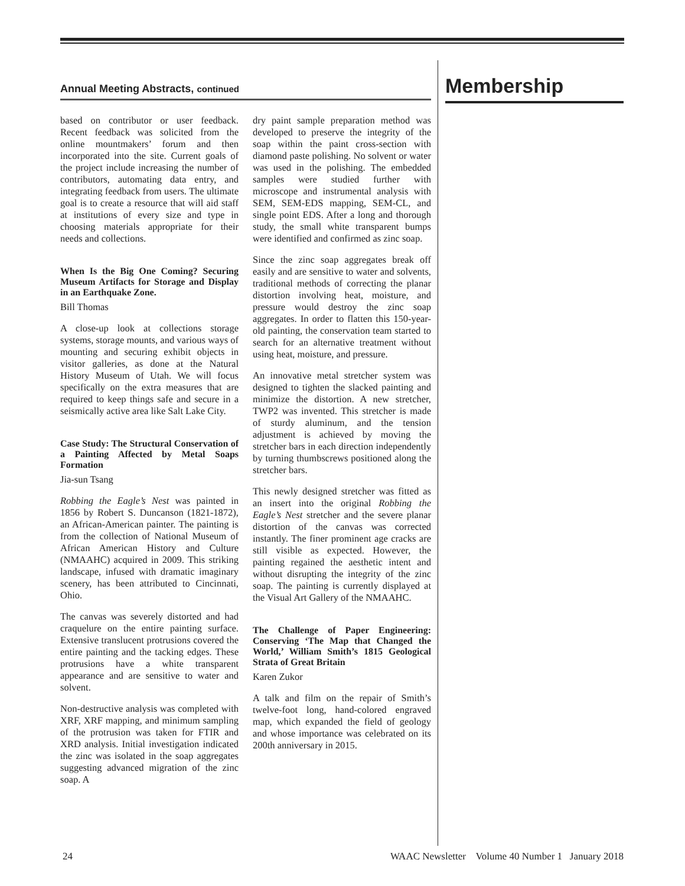Annual Meeting Abstracts, continued
based on contributor or user feedback. Recent feedback was solicited from the online mountmakers’ forum and then incorporated into the site. Current goals of the project include increasing the number of contributors, automating data entry, and integrating feedback from users. The ultimate goal is to create a resource that will aid staff at institutions of every size and type in choosing materials appropriate for their needs and collections.
When Is the Big One Coming? Securing Museum Artifacts for Storage and Display in an Earthquake Zone.
Bill Thomas
A close-up look at collections storage systems, storage mounts, and various ways of mounting and securing exhibit objects in visitor galleries, as done at the Natural History Museum of Utah. We will focus specifically on the extra measures that are required to keep things safe and secure in a seismically active area like Salt Lake City.
Case Study: The Structural Conservation of a Painting Affected by Metal Soaps Formation
Jia-sun Tsang
Robbing the Eagle’s Nest was painted in 1856 by Robert S. Duncanson (1821-1872), an African-American painter. The painting is from the collection of National Museum of African American History and Culture (NMAAHC) acquired in 2009. This striking landscape, infused with dramatic imaginary scenery, has been attributed to Cincinnati, Ohio.
The canvas was severely distorted and had craquelure on the entire painting surface. Extensive translucent protrusions covered the entire painting and the tacking edges. These protrusions have a white transparent appearance and are sensitive to water and solvent.
Non-destructive analysis was completed with XRF, XRF mapping, and minimum sampling of the protrusion was taken for FTIR and XRD analysis. Initial investigation indicated the zinc was isolated in the soap aggregates suggesting advanced migration of the zinc soap. A
dry paint sample preparation method was developed to preserve the integrity of the soap within the paint cross-section with diamond paste polishing. No solvent or water was used in the polishing. The embedded samples were studied further with microscope and instrumental analysis with SEM, SEM-EDS mapping, SEM-CL, and single point EDS. After a long and thorough study, the small white transparent bumps were identified and confirmed as zinc soap.
Since the zinc soap aggregates break off easily and are sensitive to water and solvents, traditional methods of correcting the planar distortion involving heat, moisture, and pressure would destroy the zinc soap aggregates. In order to flatten this 150-year-old painting, the conservation team started to search for an alternative treatment without using heat, moisture, and pressure.
An innovative metal stretcher system was designed to tighten the slacked painting and minimize the distortion. A new stretcher, TWP2 was invented. This stretcher is made of sturdy aluminum, and the tension adjustment is achieved by moving the stretcher bars in each direction independently by turning thumbscrews positioned along the stretcher bars.
This newly designed stretcher was fitted as an insert into the original Robbing the Eagle’s Nest stretcher and the severe planar distortion of the canvas was corrected instantly. The finer prominent age cracks are still visible as expected. However, the painting regained the aesthetic intent and without disrupting the integrity of the zinc soap. The painting is currently displayed at the Visual Art Gallery of the NMAAHC.
The Challenge of Paper Engineering: Conserving ‘The Map that Changed the World,’ William Smith’s 1815 Geological Strata of Great Britain
Karen Zukor
A talk and film on the repair of Smith’s twelve-foot long, hand-colored engraved map, which expanded the field of geology and whose importance was celebrated on its 200th anniversary in 2015.
Membership
24 WAAC Newsletter Volume 40 Number 1 January 2018